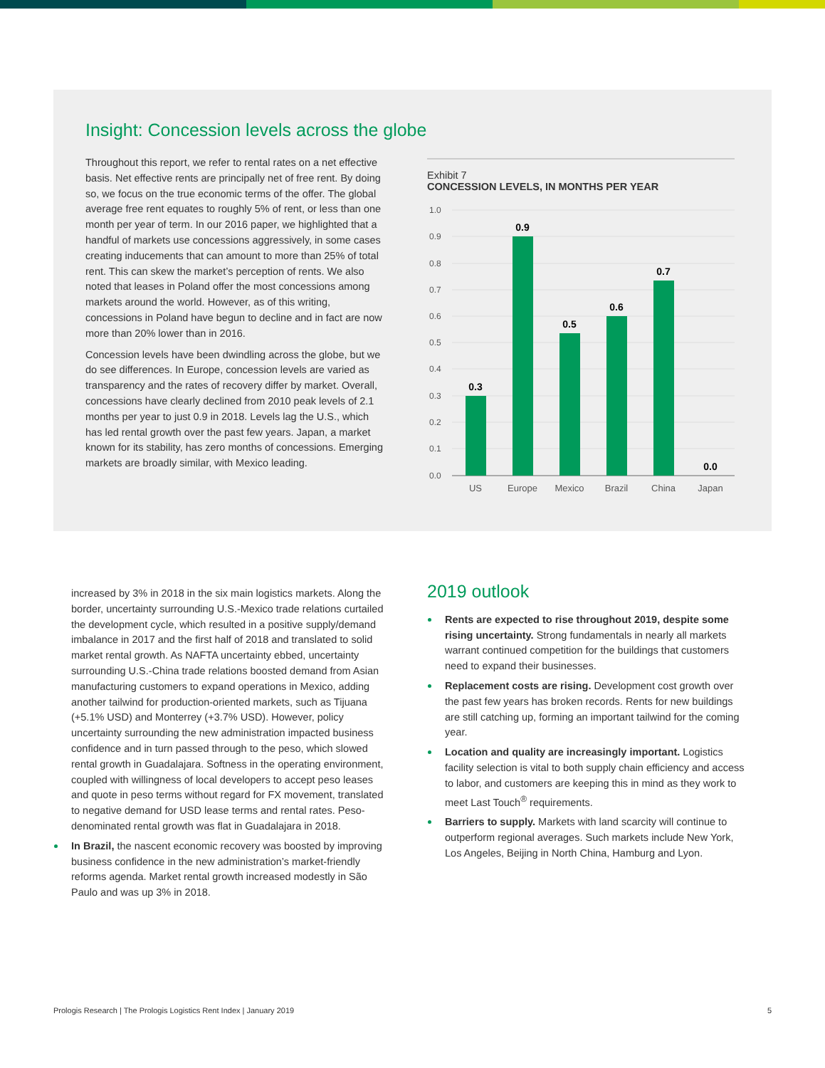Insight: Concession levels across the globe
Throughout this report, we refer to rental rates on a net effective basis. Net effective rents are principally net of free rent. By doing so, we focus on the true economic terms of the offer. The global average free rent equates to roughly 5% of rent, or less than one month per year of term. In our 2016 paper, we highlighted that a handful of markets use concessions aggressively, in some cases creating inducements that can amount to more than 25% of total rent. This can skew the market’s perception of rents. We also noted that leases in Poland offer the most concessions among markets around the world. However, as of this writing, concessions in Poland have begun to decline and in fact are now more than 20% lower than in 2016.
Concession levels have been dwindling across the globe, but we do see differences. In Europe, concession levels are varied as transparency and the rates of recovery differ by market. Overall, concessions have clearly declined from 2010 peak levels of 2.1 months per year to just 0.9 in 2018. Levels lag the U.S., which has led rental growth over the past few years. Japan, a market known for its stability, has zero months of concessions. Emerging markets are broadly similar, with Mexico leading.
Exhibit 7
CONCESSION LEVELS, IN MONTHS PER YEAR
1.0
0.9
0.8
0.7
0.6
0.5
0.4
0.3
0.2
0.1
0.0
0.3
0.9
0.5
0.6
0.7
0.0
US
Europe
Mexico
Brazil
China
Japan
increased by 3% in 2018 in the six main logistics markets. Along the border, uncertainty surrounding U.S.-Mexico trade relations curtailed the development cycle, which resulted in a positive supply/demand imbalance in 2017 and the first half of 2018 and translated to solid market rental growth. As NAFTA uncertainty ebbed, uncertainty surrounding U.S.-China trade relations boosted demand from Asian manufacturing customers to expand operations in Mexico, adding another tailwind for production-oriented markets, such as Tijuana (+5.1% USD) and Monterrey (+3.7% USD). However, policy uncertainty surrounding the new administration impacted business confidence and in turn passed through to the peso, which slowed rental growth in Guadalajara. Softness in the operating environment, coupled with willingness of local developers to accept peso leases and quote in peso terms without regard for FX movement, translated to negative demand for USD lease terms and rental rates. Peso-denominated rental growth was flat in Guadalajara in 2018.
In Brazil, the nascent economic recovery was boosted by improving business confidence in the new administration’s market-friendly reforms agenda. Market rental growth increased modestly in São Paulo and was up 3% in 2018.
2019 outlook
Rents are expected to rise throughout 2019, despite some rising uncertainty. Strong fundamentals in nearly all markets warrant continued competition for the buildings that customers need to expand their businesses.
Replacement costs are rising. Development cost growth over the past few years has broken records. Rents for new buildings are still catching up, forming an important tailwind for the coming year.
Location and quality are increasingly important. Logistics facility selection is vital to both supply chain efficiency and access to labor, and customers are keeping this in mind as they work to meet Last Touch<sup>®</sup> requirements.
Barriers to supply. Markets with land scarcity will continue to outperform regional averages. Such markets include New York, Los Angeles, Beijing in North China, Hamburg and Lyon.
Prologis Research | The Prologis Logistics Rent Index | January 2019 5